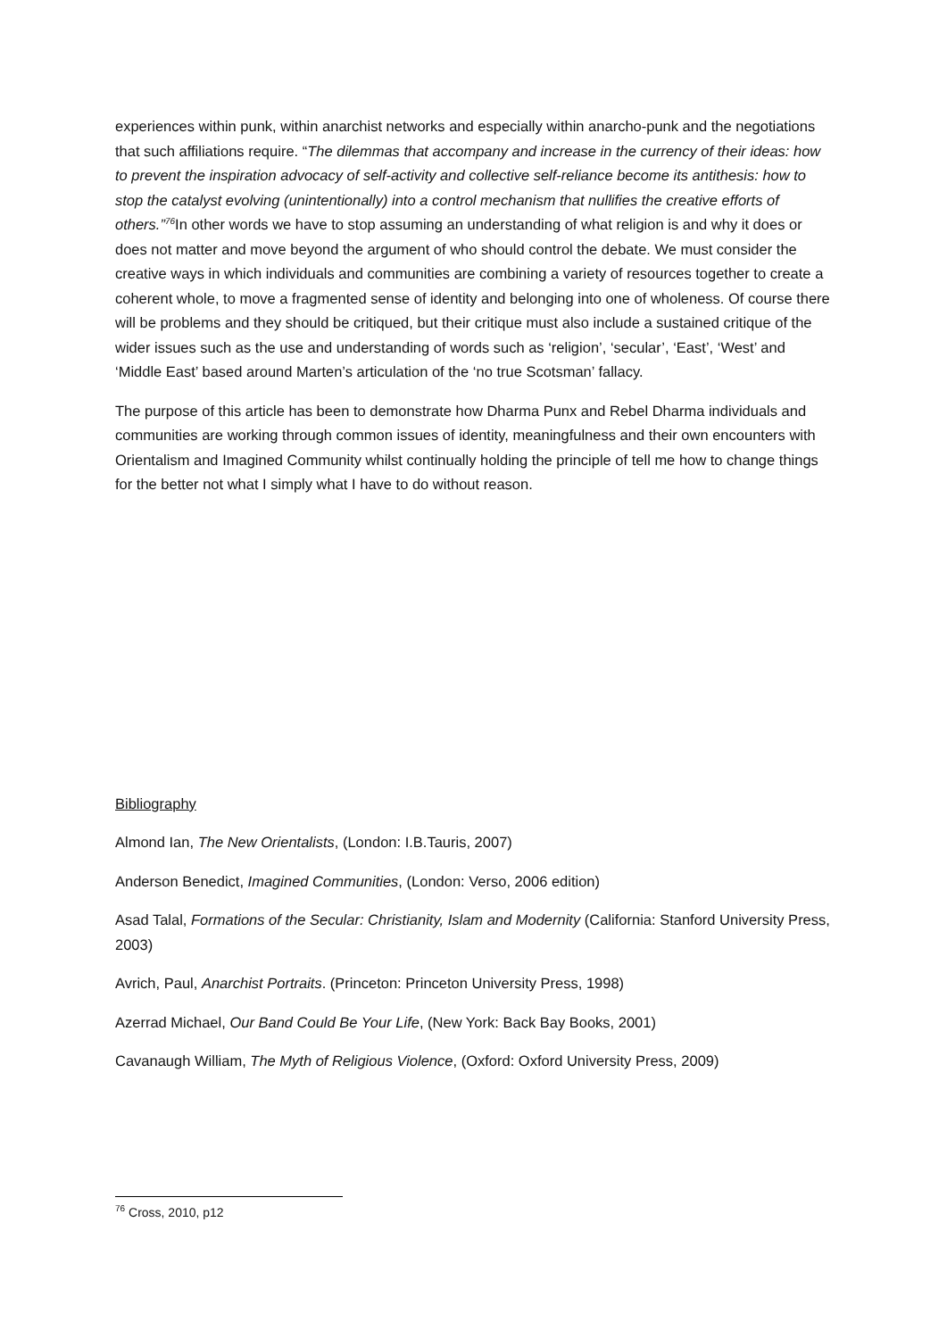experiences within punk, within anarchist networks and especially within anarcho-punk and the negotiations that such affiliations require. “The dilemmas that accompany and increase in the currency of their ideas: how to prevent the inspiration advocacy of self-activity and collective self-reliance become its antithesis: how to stop the catalyst evolving (unintentionally) into a control mechanism that nullifies the creative efforts of others.”<sup>76</sup> In other words we have to stop assuming an understanding of what religion is and why it does or does not matter and move beyond the argument of who should control the debate. We must consider the creative ways in which individuals and communities are combining a variety of resources together to create a coherent whole, to move a fragmented sense of identity and belonging into one of wholeness. Of course there will be problems and they should be critiqued, but their critique must also include a sustained critique of the wider issues such as the use and understanding of words such as ‘religion’, ‘secular’, ‘East’, ‘West’ and ‘Middle East’ based around Marten’s articulation of the ‘no true Scotsman’ fallacy.
The purpose of this article has been to demonstrate how Dharma Punx and Rebel Dharma individuals and communities are working through common issues of identity, meaningfulness and their own encounters with Orientalism and Imagined Community whilst continually holding the principle of tell me how to change things for the better not what I simply what I have to do without reason.
Bibliography
Almond Ian, The New Orientalists, (London: I.B.Tauris, 2007)
Anderson Benedict, Imagined Communities, (London: Verso, 2006 edition)
Asad Talal, Formations of the Secular: Christianity, Islam and Modernity (California: Stanford University Press, 2003)
Avrich, Paul, Anarchist Portraits. (Princeton: Princeton University Press, 1998)
Azerrad Michael, Our Band Could Be Your Life, (New York: Back Bay Books, 2001)
Cavanaugh William, The Myth of Religious Violence, (Oxford: Oxford University Press, 2009)
<sup>76</sup> Cross, 2010, p12